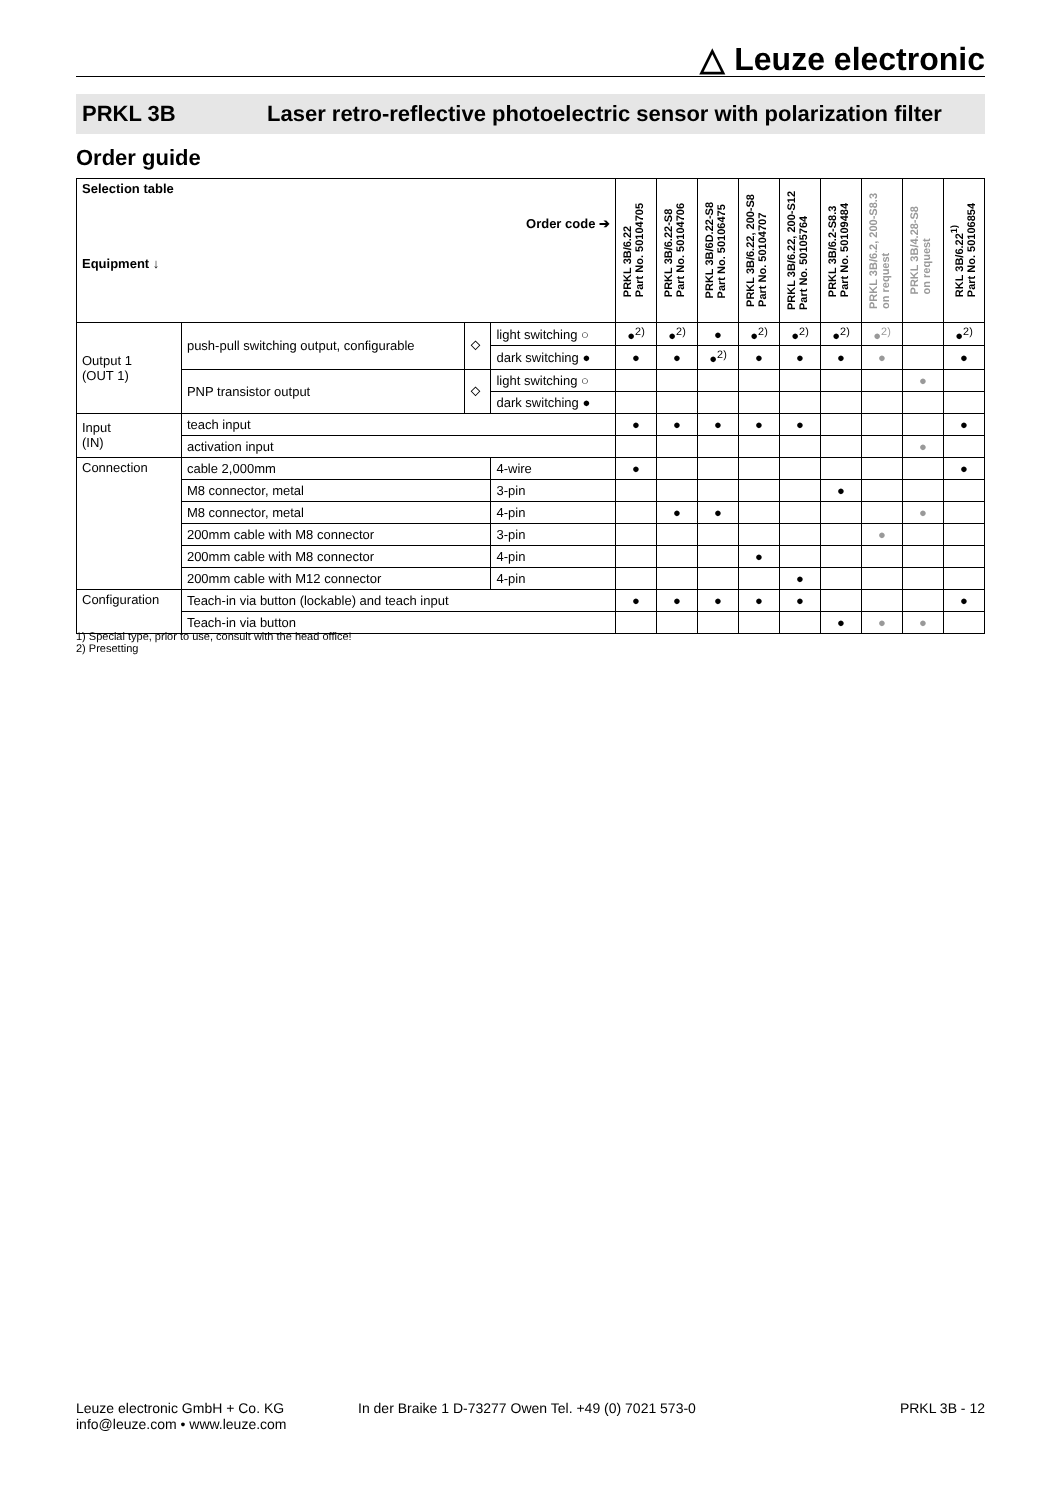△ Leuze electronic
PRKL 3B Laser retro-reflective photoelectric sensor with polarization filter
Order guide
| Selection table Order code ➔ Equipment ↓ | | | | PRKL 3B/6.22 Part No. 50104705 | PRKL 3B/6.22-S8 Part No. 50104706 | PRKL 3B/6D.22-S8 Part No. 50106475 | PRKL 3B/6.22, 200-S8 Part No. 50104707 | PRKL 3B/6.22, 200-S12 Part No. 50105764 | PRKL 3B/6.2-S8.3 Part No. 50109484 | PRKL 3B/6.2, 200-S8.3 on request | PRKL 3B/4.28-S8 on request | RKL 3B/6.22<sup>1)</sup> Part No. 50106854 |
| --- | --- | --- | --- | --- | --- | --- | --- | --- | --- | --- | --- | --- |
| Output 1 (OUT 1) | push-pull switching output, configurable | ⬦ | light switching ○ | ●<sup>2)</sup> | ●<sup>2)</sup> | ● | ●<sup>2)</sup> | ●<sup>2)</sup> | ●<sup>2)</sup> | ●<sup>2)</sup> | | ●<sup>2)</sup> |
| | | | dark switching ● | ● | ● | ●<sup>2)</sup> | ● | ● | ● | ● | | ● |
| | PNP transistor output | ⬦ | light switching ○ | | | | | | | | ● | |
| | | | dark switching ● | | | | | | | | | |
| Input (IN) | teach input | | | ● | ● | ● | ● | ● | | | | ● |
| | activation input | | | | | | | | | | ● | |
| Connection | cable 2,000mm | | 4-wire | ● | | | | | | | | ● |
| | M8 connector, metal | | 3-pin | | | | | | ● | | | |
| | M8 connector, metal | | 4-pin | | ● | ● | | | | | ● | |
| | 200mm cable with M8 connector | | 3-pin | | | | | | | ● | | |
| | 200mm cable with M8 connector | | 4-pin | | | | ● | | | | | |
| | 200mm cable with M12 connector | | 4-pin | | | | | ● | | | | |
| Configuration | Teach-in via button (lockable) and teach input | | | ● | ● | ● | ● | ● | | | | ● |
| | Teach-in via button | | | | | | | | ● | ● | ● | |
1) Special type, prior to use, consult with the head office!
2) Presetting
Leuze electronic GmbH + Co. KG
info@leuze.com • www.leuze.com
In der Braike 1 D-73277 Owen Tel. +49 (0) 7021 573-0
PRKL 3B - 12